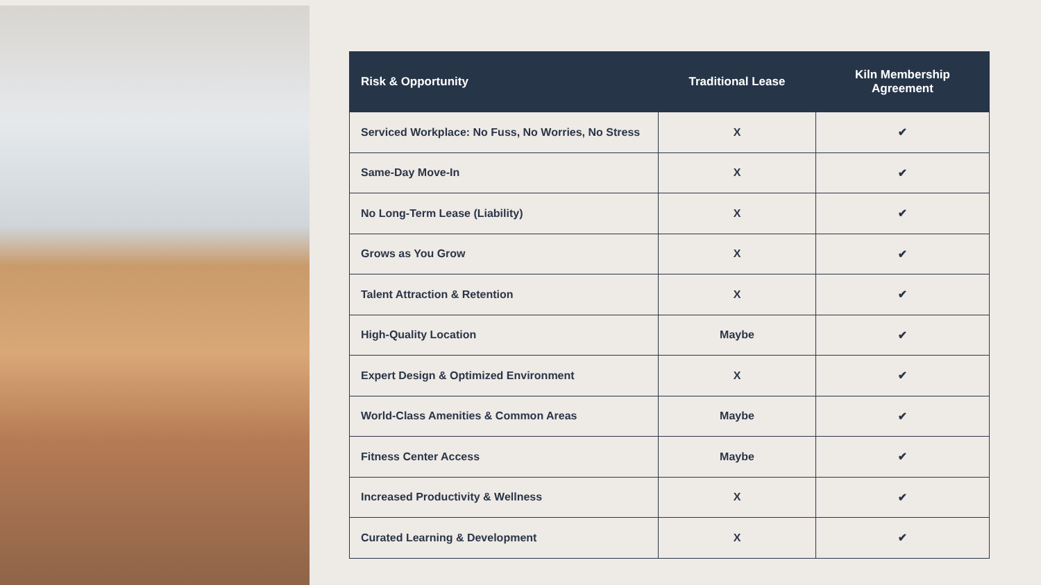| Risk & Opportunity | Traditional Lease | Kiln Membership Agreement |
| --- | --- | --- |
| Serviced Workplace: No Fuss, No Worries, No Stress | X | ✔ |
| Same-Day Move-In | X | ✔ |
| No Long-Term Lease (Liability) | X | ✔ |
| Grows as You Grow | X | ✔ |
| Talent Attraction & Retention | X | ✔ |
| High-Quality Location | Maybe | ✔ |
| Expert Design & Optimized Environment | X | ✔ |
| World-Class Amenities & Common Areas | Maybe | ✔ |
| Fitness Center Access | Maybe | ✔ |
| Increased Productivity & Wellness | X | ✔ |
| Curated Learning & Development | X | ✔ |